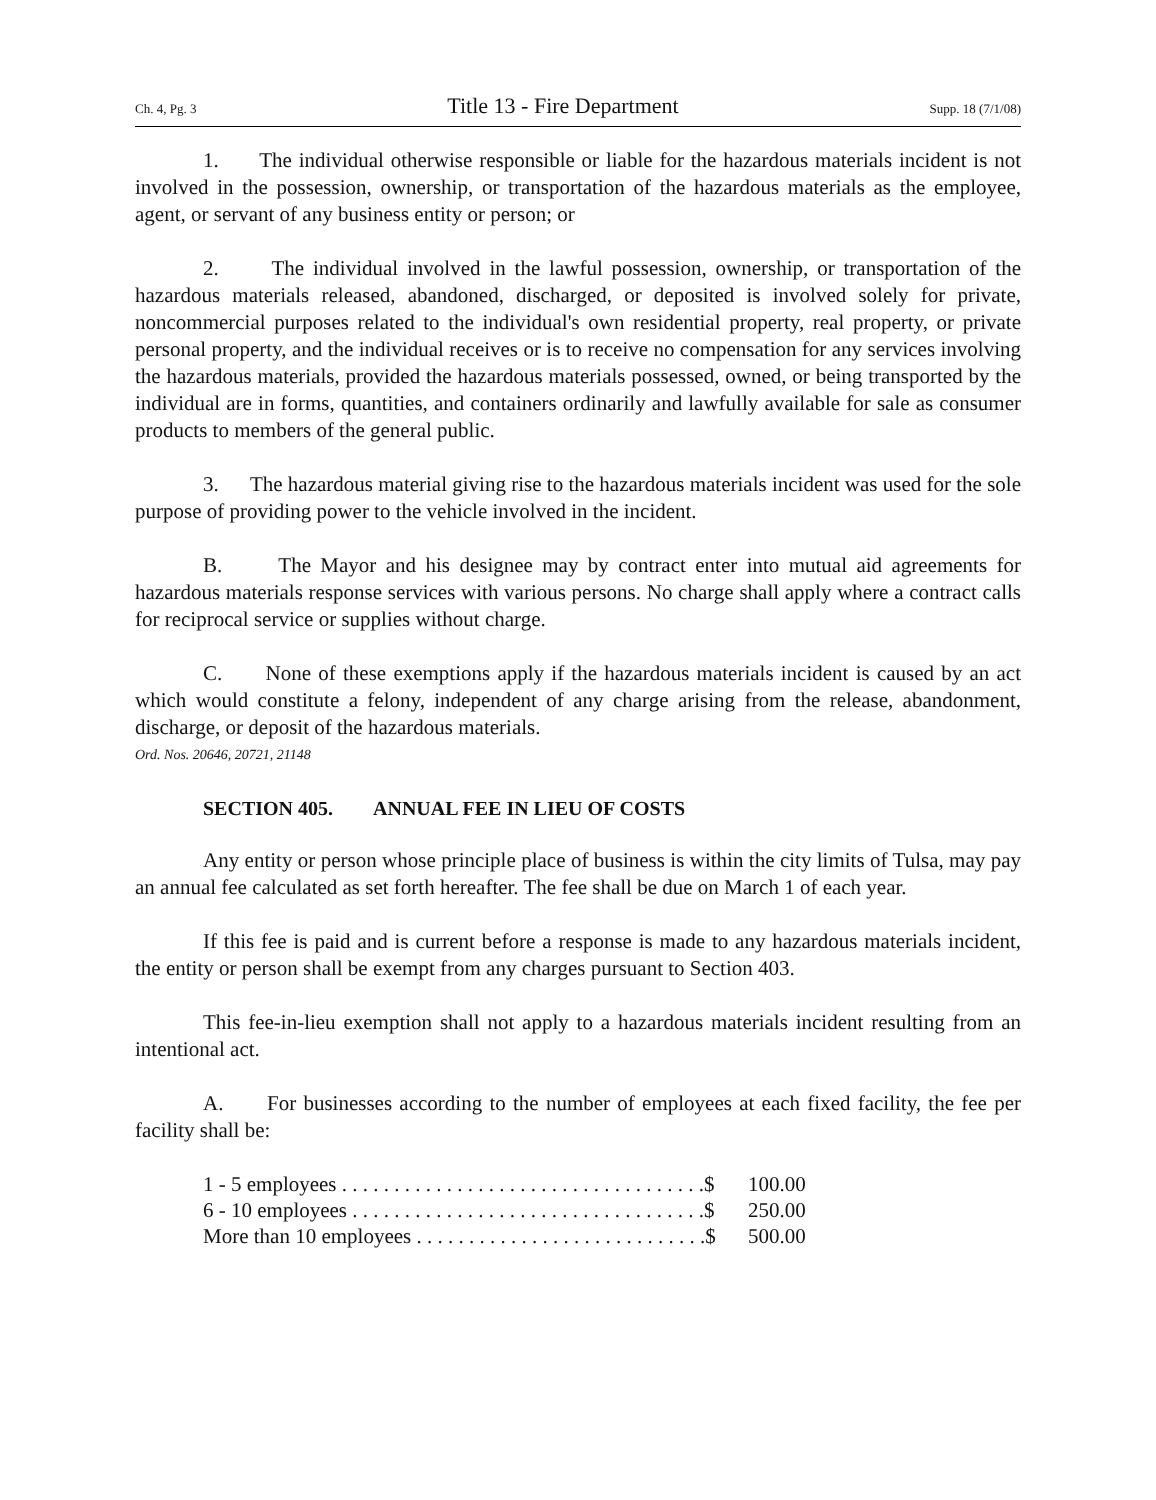Ch. 4, Pg. 3 Title 13 - Fire Department Supp. 18 (7/1/08)
1. The individual otherwise responsible or liable for the hazardous materials incident is not involved in the possession, ownership, or transportation of the hazardous materials as the employee, agent, or servant of any business entity or person; or
2. The individual involved in the lawful possession, ownership, or transportation of the hazardous materials released, abandoned, discharged, or deposited is involved solely for private, noncommercial purposes related to the individual's own residential property, real property, or private personal property, and the individual receives or is to receive no compensation for any services involving the hazardous materials, provided the hazardous materials possessed, owned, or being transported by the individual are in forms, quantities, and containers ordinarily and lawfully available for sale as consumer products to members of the general public.
3. The hazardous material giving rise to the hazardous materials incident was used for the sole purpose of providing power to the vehicle involved in the incident.
B. The Mayor and his designee may by contract enter into mutual aid agreements for hazardous materials response services with various persons. No charge shall apply where a contract calls for reciprocal service or supplies without charge.
C. None of these exemptions apply if the hazardous materials incident is caused by an act which would constitute a felony, independent of any charge arising from the release, abandonment, discharge, or deposit of the hazardous materials.
Ord. Nos. 20646, 20721, 21148
SECTION 405. ANNUAL FEE IN LIEU OF COSTS
Any entity or person whose principle place of business is within the city limits of Tulsa, may pay an annual fee calculated as set forth hereafter. The fee shall be due on March 1 of each year.
If this fee is paid and is current before a response is made to any hazardous materials incident, the entity or person shall be exempt from any charges pursuant to Section 403.
This fee-in-lieu exemption shall not apply to a hazardous materials incident resulting from an intentional act.
A. For businesses according to the number of employees at each fixed facility, the fee per facility shall be:
| 1 - 5 employees . . . . . . . . . . . . . . . . . . . . . . . . . . . . . . . . . . .$ | 100.00 |
| 6 - 10 employees . . . . . . . . . . . . . . . . . . . . . . . . . . . . . . . . . .$ | 250.00 |
| More than 10 employees . . . . . . . . . . . . . . . . . . . . . . . . . . . .$ | 500.00 |